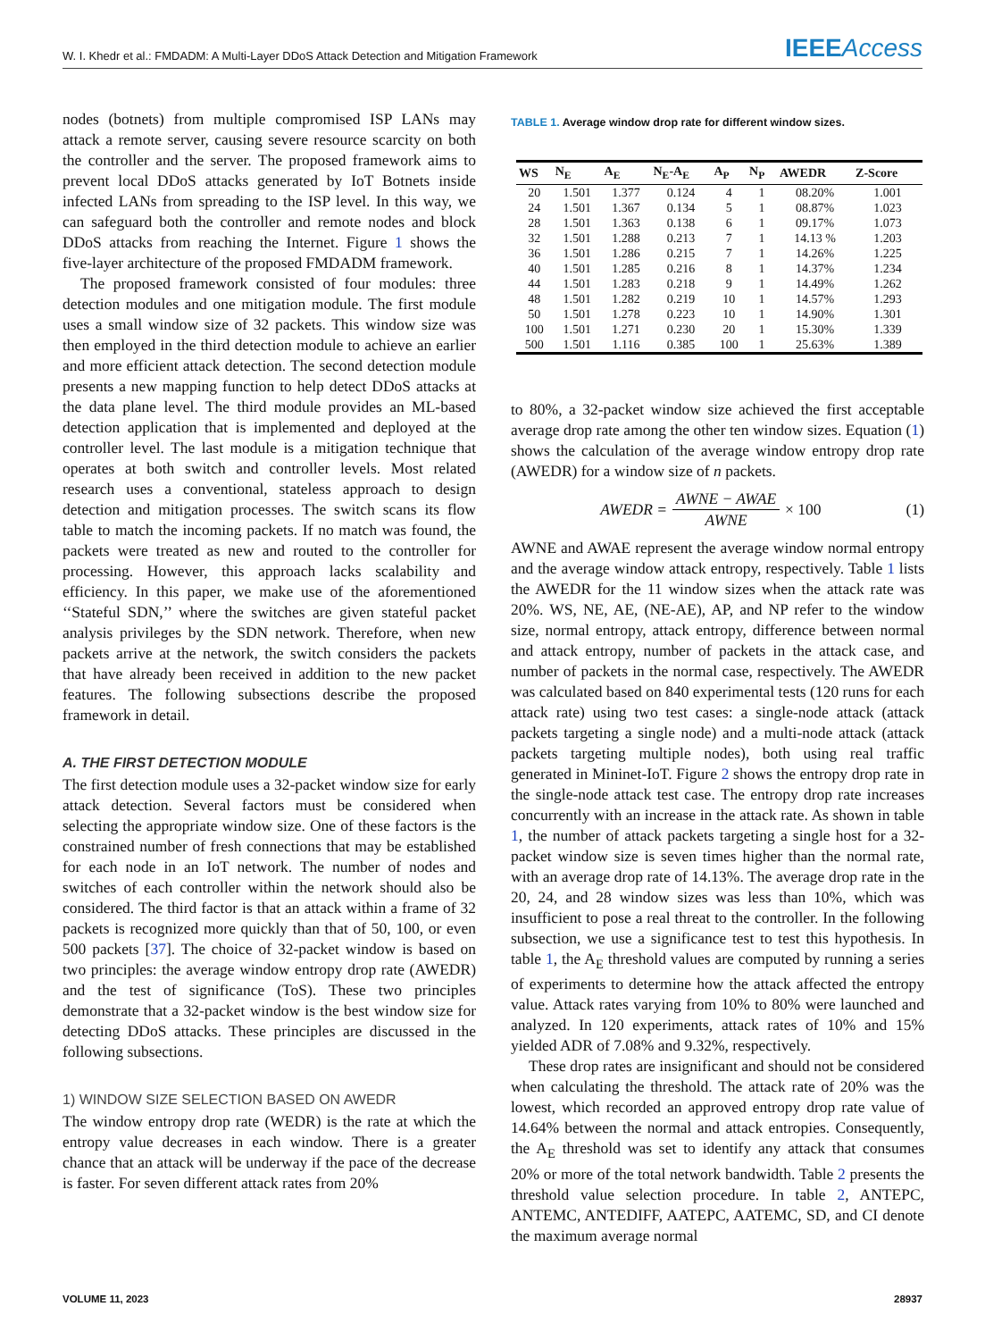W. I. Khedr et al.: FMDADM: A Multi-Layer DDoS Attack Detection and Mitigation Framework IEEEAccess
nodes (botnets) from multiple compromised ISP LANs may attack a remote server, causing severe resource scarcity on both the controller and the server. The proposed framework aims to prevent local DDoS attacks generated by IoT Botnets inside infected LANs from spreading to the ISP level. In this way, we can safeguard both the controller and remote nodes and block DDoS attacks from reaching the Internet. Figure 1 shows the five-layer architecture of the proposed FMDADM framework.
The proposed framework consisted of four modules: three detection modules and one mitigation module. The first module uses a small window size of 32 packets. This window size was then employed in the third detection module to achieve an earlier and more efficient attack detection. The second detection module presents a new mapping function to help detect DDoS attacks at the data plane level. The third module provides an ML-based detection application that is implemented and deployed at the controller level. The last module is a mitigation technique that operates at both switch and controller levels. Most related research uses a conventional, stateless approach to design detection and mitigation processes. The switch scans its flow table to match the incoming packets. If no match was found, the packets were treated as new and routed to the controller for processing. However, this approach lacks scalability and efficiency. In this paper, we make use of the aforementioned ‘‘Stateful SDN,’’ where the switches are given stateful packet analysis privileges by the SDN network. Therefore, when new packets arrive at the network, the switch considers the packets that have already been received in addition to the new packet features. The following subsections describe the proposed framework in detail.
A. THE FIRST DETECTION MODULE
The first detection module uses a 32-packet window size for early attack detection. Several factors must be considered when selecting the appropriate window size. One of these factors is the constrained number of fresh connections that may be established for each node in an IoT network. The number of nodes and switches of each controller within the network should also be considered. The third factor is that an attack within a frame of 32 packets is recognized more quickly than that of 50, 100, or even 500 packets [37]. The choice of 32-packet window is based on two principles: the average window entropy drop rate (AWEDR) and the test of significance (ToS). These two principles demonstrate that a 32-packet window is the best window size for detecting DDoS attacks. These principles are discussed in the following subsections.
1) WINDOW SIZE SELECTION BASED ON AWEDR
The window entropy drop rate (WEDR) is the rate at which the entropy value decreases in each window. There is a greater chance that an attack will be underway if the pace of the decrease is faster. For seven different attack rates from 20%
TABLE 1. Average window drop rate for different window sizes.
| WS | N<sub>E</sub> | A<sub>E</sub> | N<sub>E</sub>-A<sub>E</sub> | A<sub>P</sub> | N<sub>P</sub> | AWEDR | Z-Score |
| --- | --- | --- | --- | --- | --- | --- | --- |
| 20 | 1.501 | 1.377 | 0.124 | 4 | 1 | 08.20% | 1.001 |
| 24 | 1.501 | 1.367 | 0.134 | 5 | 1 | 08.87% | 1.023 |
| 28 | 1.501 | 1.363 | 0.138 | 6 | 1 | 09.17% | 1.073 |
| 32 | 1.501 | 1.288 | 0.213 | 7 | 1 | 14.13 % | 1.203 |
| 36 | 1.501 | 1.286 | 0.215 | 7 | 1 | 14.26% | 1.225 |
| 40 | 1.501 | 1.285 | 0.216 | 8 | 1 | 14.37% | 1.234 |
| 44 | 1.501 | 1.283 | 0.218 | 9 | 1 | 14.49% | 1.262 |
| 48 | 1.501 | 1.282 | 0.219 | 10 | 1 | 14.57% | 1.293 |
| 50 | 1.501 | 1.278 | 0.223 | 10 | 1 | 14.90% | 1.301 |
| 100 | 1.501 | 1.271 | 0.230 | 20 | 1 | 15.30% | 1.339 |
| 500 | 1.501 | 1.116 | 0.385 | 100 | 1 | 25.63% | 1.389 |
to 80%, a 32-packet window size achieved the first acceptable average drop rate among the other ten window sizes. Equation (1) shows the calculation of the average window entropy drop rate (AWEDR) for a window size of n packets.
AWEDR = AWNE − AWAE AWNE × 100 (1)
AWNE and AWAE represent the average window normal entropy and the average window attack entropy, respectively. Table 1 lists the AWEDR for the 11 window sizes when the attack rate was 20%. WS, NE, AE, (NE-AE), AP, and NP refer to the window size, normal entropy, attack entropy, difference between normal and attack entropy, number of packets in the attack case, and number of packets in the normal case, respectively. The AWEDR was calculated based on 840 experimental tests (120 runs for each attack rate) using two test cases: a single-node attack (attack packets targeting a single node) and a multi-node attack (attack packets targeting multiple nodes), both using real traffic generated in Mininet-IoT. Figure 2 shows the entropy drop rate in the single-node attack test case. The entropy drop rate increases concurrently with an increase in the attack rate. As shown in table 1, the number of attack packets targeting a single host for a 32-packet window size is seven times higher than the normal rate, with an average drop rate of 14.13%. The average drop rate in the 20, 24, and 28 window sizes was less than 10%, which was insufficient to pose a real threat to the controller. In the following subsection, we use a significance test to test this hypothesis. In table 1, the A<sub>E</sub> threshold values are computed by running a series of experiments to determine how the attack affected the entropy value. Attack rates varying from 10% to 80% were launched and analyzed. In 120 experiments, attack rates of 10% and 15% yielded ADR of 7.08% and 9.32%, respectively.
These drop rates are insignificant and should not be considered when calculating the threshold. The attack rate of 20% was the lowest, which recorded an approved entropy drop rate value of 14.64% between the normal and attack entropies. Consequently, the A<sub>E</sub> threshold was set to identify any attack that consumes 20% or more of the total network bandwidth. Table 2 presents the threshold value selection procedure. In table 2, ANTEPC, ANTEMC, ANTEDIFF, AATEPC, AATEMC, SD, and CI denote the maximum average normal
VOLUME 11, 2023 28937